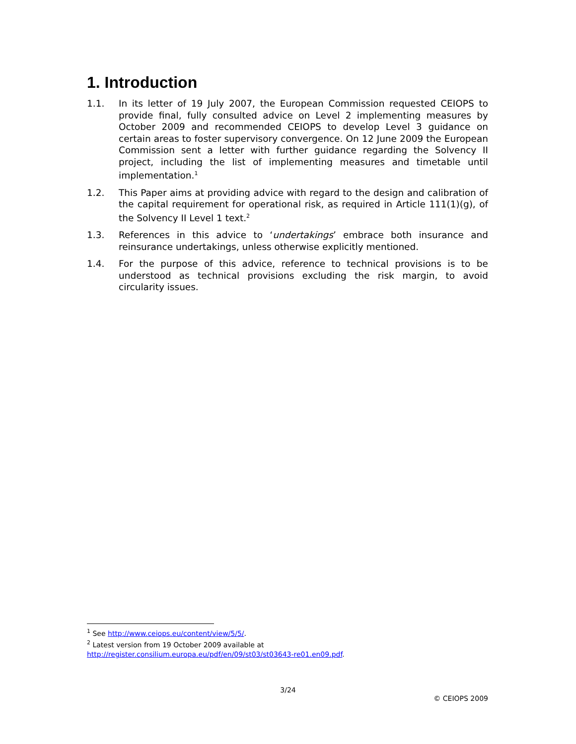1. Introduction
1.1. In its letter of 19 July 2007, the European Commission requested CEIOPS to provide final, fully consulted advice on Level 2 implementing measures by October 2009 and recommended CEIOPS to develop Level 3 guidance on certain areas to foster supervisory convergence. On 12 June 2009 the European Commission sent a letter with further guidance regarding the Solvency II project, including the list of implementing measures and timetable until implementation.<sup>1</sup>
1.2. This Paper aims at providing advice with regard to the design and calibration of the capital requirement for operational risk, as required in Article 111(1)(g), of the Solvency II Level 1 text.<sup>2</sup>
1.3. References in this advice to ‘undertakings’ embrace both insurance and reinsurance undertakings, unless otherwise explicitly mentioned.
1.4. For the purpose of this advice, reference to technical provisions is to be understood as technical provisions excluding the risk margin, to avoid circularity issues.
<sup>1</sup> See http://www.ceiops.eu/content/view/5/5/.
<sup>2</sup> Latest version from 19 October 2009 available at
http://register.consilium.europa.eu/pdf/en/09/st03/st03643-re01.en09.pdf.
3/24
© CEIOPS 2009